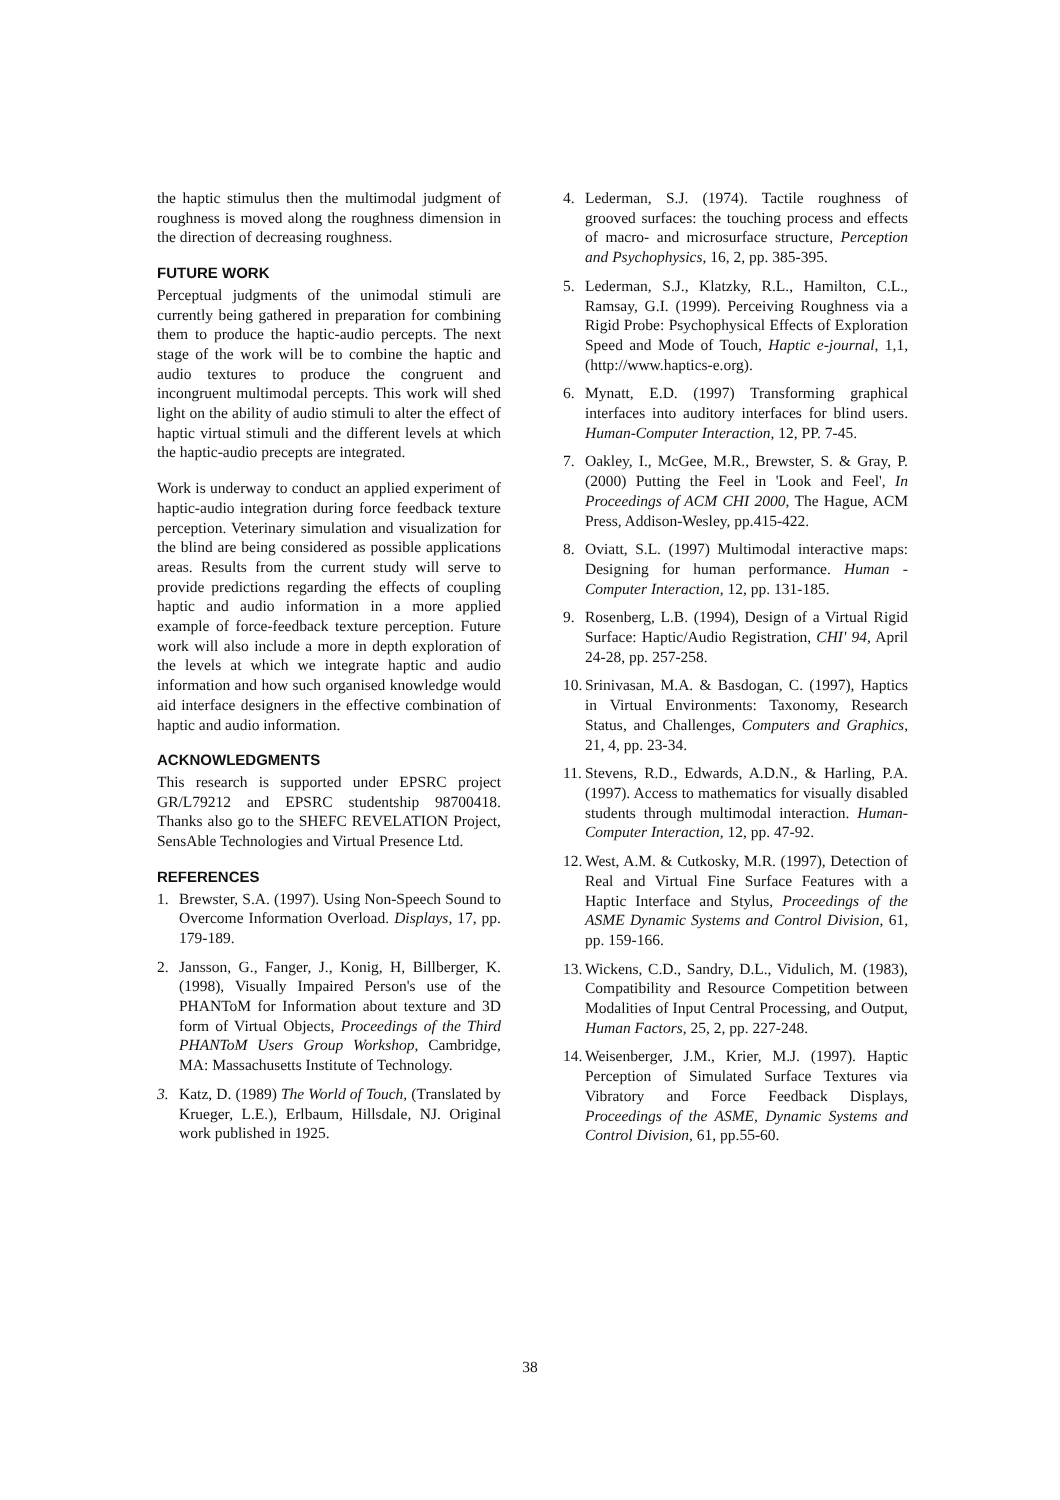the haptic stimulus then the multimodal judgment of roughness is moved along the roughness dimension in the direction of decreasing roughness.
FUTURE WORK
Perceptual judgments of the unimodal stimuli are currently being gathered in preparation for combining them to produce the haptic-audio percepts. The next stage of the work will be to combine the haptic and audio textures to produce the congruent and incongruent multimodal percepts. This work will shed light on the ability of audio stimuli to alter the effect of haptic virtual stimuli and the different levels at which the haptic-audio precepts are integrated.
Work is underway to conduct an applied experiment of haptic-audio integration during force feedback texture perception. Veterinary simulation and visualization for the blind are being considered as possible applications areas. Results from the current study will serve to provide predictions regarding the effects of coupling haptic and audio information in a more applied example of force-feedback texture perception. Future work will also include a more in depth exploration of the levels at which we integrate haptic and audio information and how such organised knowledge would aid interface designers in the effective combination of haptic and audio information.
ACKNOWLEDGMENTS
This research is supported under EPSRC project GR/L79212 and EPSRC studentship 98700418. Thanks also go to the SHEFC REVELATION Project, SensAble Technologies and Virtual Presence Ltd.
REFERENCES
1. Brewster, S.A. (1997). Using Non-Speech Sound to Overcome Information Overload. Displays, 17, pp. 179-189.
2. Jansson, G., Fanger, J., Konig, H, Billberger, K. (1998), Visually Impaired Person's use of the PHANToM for Information about texture and 3D form of Virtual Objects, Proceedings of the Third PHANToM Users Group Workshop, Cambridge, MA: Massachusetts Institute of Technology.
3. Katz, D. (1989) The World of Touch, (Translated by Krueger, L.E.), Erlbaum, Hillsdale, NJ. Original work published in 1925.
4. Lederman, S.J. (1974). Tactile roughness of grooved surfaces: the touching process and effects of macro- and microsurface structure, Perception and Psychophysics, 16, 2, pp. 385-395.
5. Lederman, S.J., Klatzky, R.L., Hamilton, C.L., Ramsay, G.I. (1999). Perceiving Roughness via a Rigid Probe: Psychophysical Effects of Exploration Speed and Mode of Touch, Haptic e-journal, 1,1, (http://www.haptics-e.org).
6. Mynatt, E.D. (1997) Transforming graphical interfaces into auditory interfaces for blind users. Human-Computer Interaction, 12, PP. 7-45.
7. Oakley, I., McGee, M.R., Brewster, S. & Gray, P. (2000) Putting the Feel in 'Look and Feel', In Proceedings of ACM CHI 2000, The Hague, ACM Press, Addison-Wesley, pp.415-422.
8. Oviatt, S.L. (1997) Multimodal interactive maps: Designing for human performance. Human -Computer Interaction, 12, pp. 131-185.
9. Rosenberg, L.B. (1994), Design of a Virtual Rigid Surface: Haptic/Audio Registration, CHI' 94, April 24-28, pp. 257-258.
10. Srinivasan, M.A. & Basdogan, C. (1997), Haptics in Virtual Environments: Taxonomy, Research Status, and Challenges, Computers and Graphics, 21, 4, pp. 23-34.
11. Stevens, R.D., Edwards, A.D.N., & Harling, P.A. (1997). Access to mathematics for visually disabled students through multimodal interaction. Human-Computer Interaction, 12, pp. 47-92.
12. West, A.M. & Cutkosky, M.R. (1997), Detection of Real and Virtual Fine Surface Features with a Haptic Interface and Stylus, Proceedings of the ASME Dynamic Systems and Control Division, 61, pp. 159-166.
13. Wickens, C.D., Sandry, D.L., Vidulich, M. (1983), Compatibility and Resource Competition between Modalities of Input Central Processing, and Output, Human Factors, 25, 2, pp. 227-248.
14. Weisenberger, J.M., Krier, M.J. (1997). Haptic Perception of Simulated Surface Textures via Vibratory and Force Feedback Displays, Proceedings of the ASME, Dynamic Systems and Control Division, 61, pp.55-60.
38